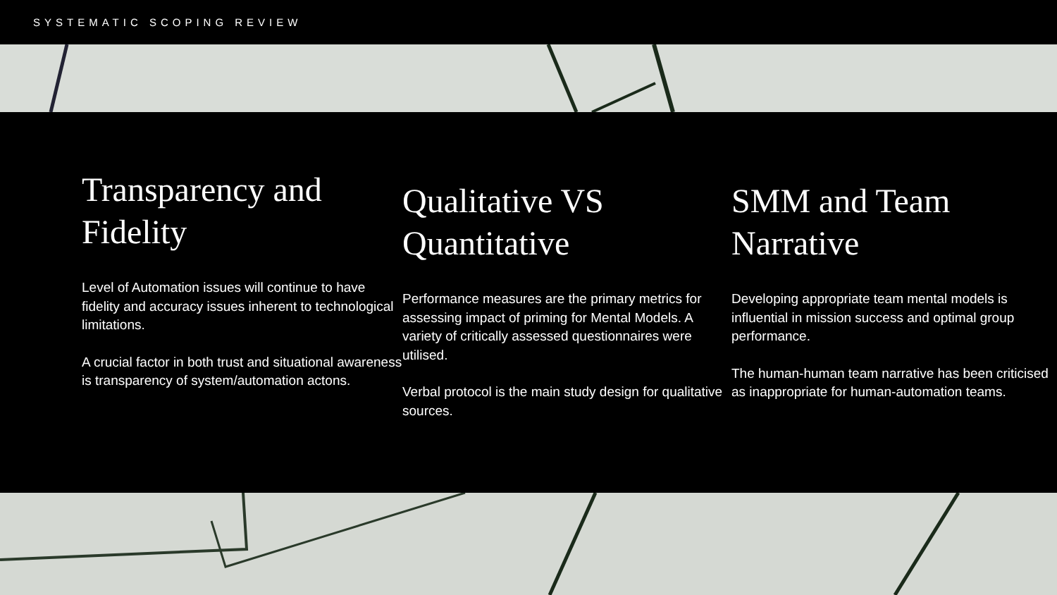SYSTEMATIC SCOPING REVIEW
Transparency and Fidelity
Level of Automation issues will continue to have fidelity and accuracy issues inherent to technological limitations.
A crucial factor in both trust and situational awareness is transparency of system/automation actons.
Qualitative VS Quantitative
Performance measures are the primary metrics for assessing impact of priming for Mental Models. A variety of critically assessed questionnaires were utilised.
Verbal protocol is the main study design for qualitative sources.
SMM and Team Narrative
Developing appropriate team mental models is influential in mission success and optimal group performance.
The human-human team narrative has been criticised as inappropriate for human-automation teams.